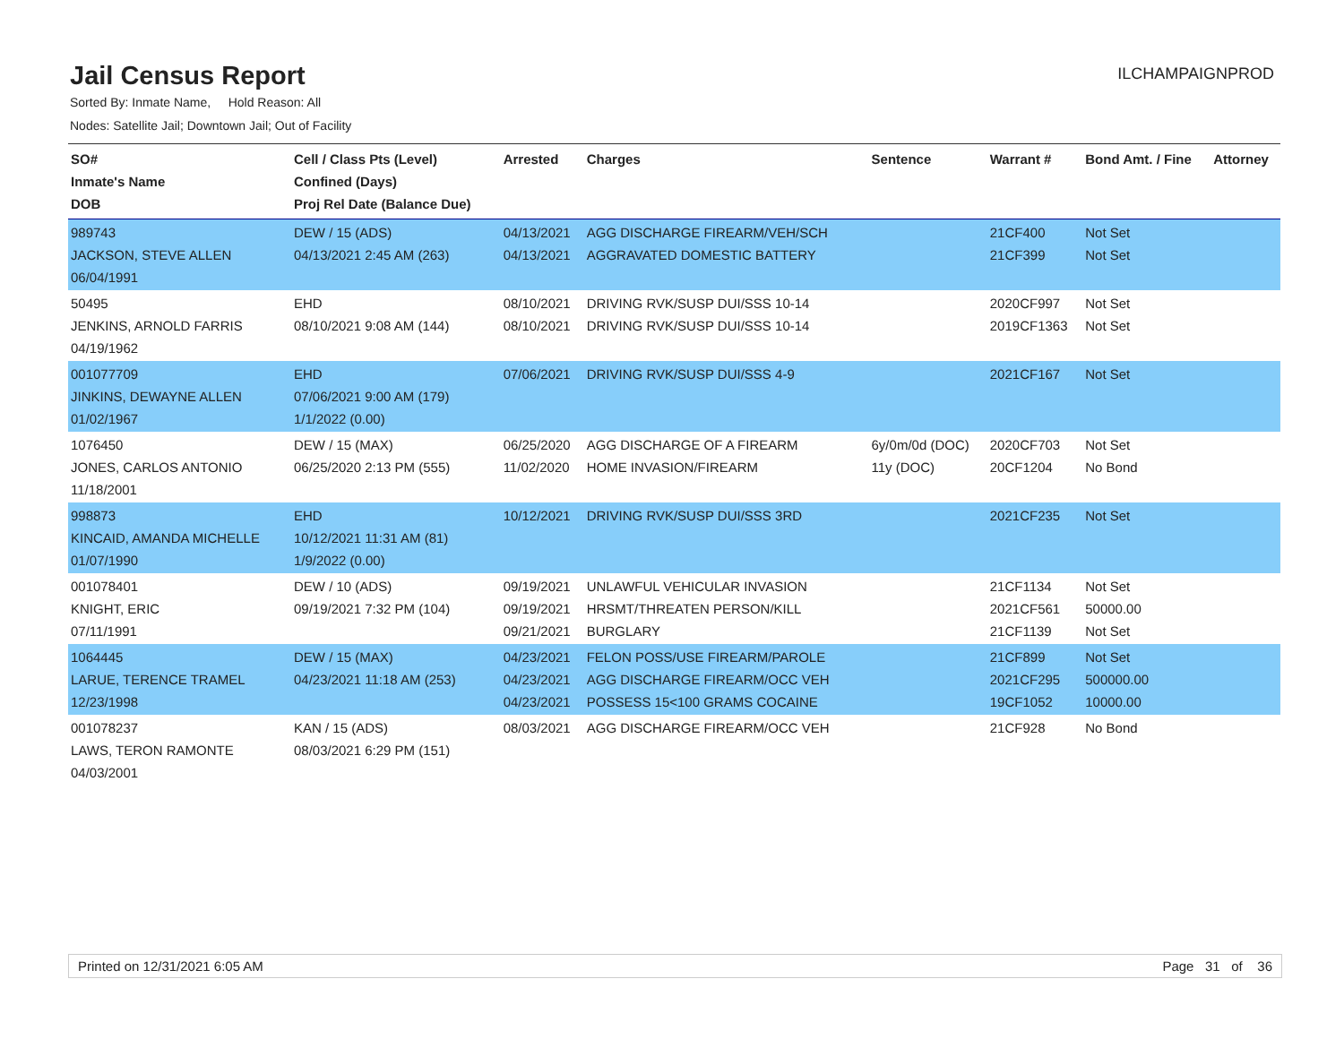Jail Census Report
ILCHAMPAIGNPROD
Sorted By: Inmate Name, Hold Reason: All
Nodes: Satellite Jail; Downtown Jail; Out of Facility
| SO# Inmate's Name DOB | Cell / Class Pts (Level) Confined (Days) Proj Rel Date (Balance Due) | Arrested | Charges | Sentence | Warrant # | Bond Amt. / Fine | Attorney |
| --- | --- | --- | --- | --- | --- | --- | --- |
| 989743 JACKSON, STEVE ALLEN 06/04/1991 | DEW / 15 (ADS) 04/13/2021 2:45 AM (263) | 04/13/2021 04/13/2021 | AGG DISCHARGE FIREARM/VEH/SCH AGGRAVATED DOMESTIC BATTERY | | 21CF400 21CF399 | Not Set Not Set | |
| 50495 JENKINS, ARNOLD FARRIS 04/19/1962 | EHD 08/10/2021 9:08 AM (144) | 08/10/2021 08/10/2021 | DRIVING RVK/SUSP DUI/SSS 10-14 DRIVING RVK/SUSP DUI/SSS 10-14 | | 2020CF997 2019CF1363 | Not Set Not Set | |
| 001077709 JINKINS, DEWAYNE ALLEN 01/02/1967 | EHD 07/06/2021 9:00 AM (179) 1/1/2022 (0.00) | 07/06/2021 | DRIVING RVK/SUSP DUI/SSS 4-9 | | 2021CF167 | Not Set | |
| 1076450 JONES, CARLOS ANTONIO 11/18/2001 | DEW / 15 (MAX) 06/25/2020 2:13 PM (555) | 06/25/2020 11/02/2020 | AGG DISCHARGE OF A FIREARM HOME INVASION/FIREARM | 6y/0m/0d (DOC) 11y (DOC) | 2020CF703 20CF1204 | Not Set No Bond | |
| 998873 KINCAID, AMANDA MICHELLE 01/07/1990 | EHD 10/12/2021 11:31 AM (81) 1/9/2022 (0.00) | 10/12/2021 | DRIVING RVK/SUSP DUI/SSS 3RD | | 2021CF235 | Not Set | |
| 001078401 KNIGHT, ERIC 07/11/1991 | DEW / 10 (ADS) 09/19/2021 7:32 PM (104) | 09/19/2021 09/19/2021 09/21/2021 | UNLAWFUL VEHICULAR INVASION HRSMT/THREATEN PERSON/KILL BURGLARY | | 21CF1134 2021CF561 21CF1139 | Not Set 50000.00 Not Set | |
| 1064445 LARUE, TERENCE TRAMEL 12/23/1998 | DEW / 15 (MAX) 04/23/2021 11:18 AM (253) | 04/23/2021 04/23/2021 04/23/2021 | FELON POSS/USE FIREARM/PAROLE AGG DISCHARGE FIREARM/OCC VEH POSSESS 15<100 GRAMS COCAINE | | 21CF899 2021CF295 19CF1052 | Not Set 500000.00 10000.00 | |
| 001078237 LAWS, TERON RAMONTE 04/03/2001 | KAN / 15 (ADS) 08/03/2021 6:29 PM (151) | 08/03/2021 | AGG DISCHARGE FIREARM/OCC VEH | | 21CF928 | No Bond | |
Printed on 12/31/2021 6:05 AM Page 31 of 36